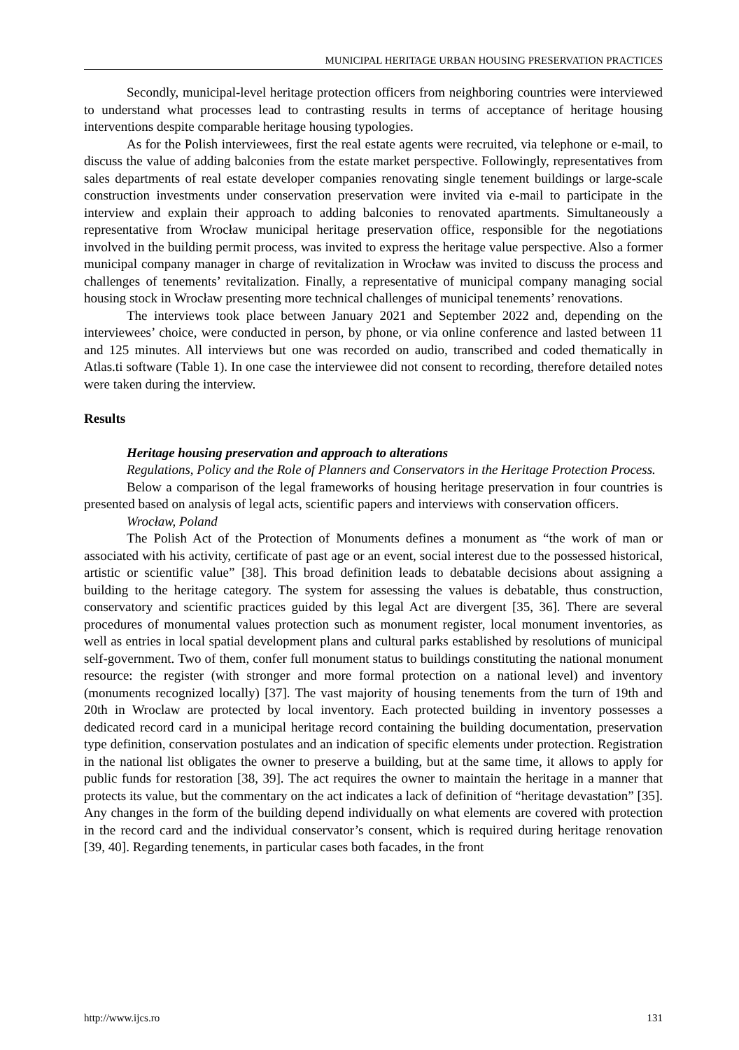MUNICIPAL HERITAGE URBAN HOUSING PRESERVATION PRACTICES
Secondly, municipal-level heritage protection officers from neighboring countries were interviewed to understand what processes lead to contrasting results in terms of acceptance of heritage housing interventions despite comparable heritage housing typologies.
As for the Polish interviewees, first the real estate agents were recruited, via telephone or e-mail, to discuss the value of adding balconies from the estate market perspective. Followingly, representatives from sales departments of real estate developer companies renovating single tenement buildings or large-scale construction investments under conservation preservation were invited via e-mail to participate in the interview and explain their approach to adding balconies to renovated apartments. Simultaneously a representative from Wrocław municipal heritage preservation office, responsible for the negotiations involved in the building permit process, was invited to express the heritage value perspective. Also a former municipal company manager in charge of revitalization in Wrocław was invited to discuss the process and challenges of tenements’ revitalization. Finally, a representative of municipal company managing social housing stock in Wrocław presenting more technical challenges of municipal tenements’ renovations.
The interviews took place between January 2021 and September 2022 and, depending on the interviewees’ choice, were conducted in person, by phone, or via online conference and lasted between 11 and 125 minutes. All interviews but one was recorded on audio, transcribed and coded thematically in Atlas.ti software (Table 1). In one case the interviewee did not consent to recording, therefore detailed notes were taken during the interview.
Results
Heritage housing preservation and approach to alterations
Regulations, Policy and the Role of Planners and Conservators in the Heritage Protection Process.
Below a comparison of the legal frameworks of housing heritage preservation in four countries is presented based on analysis of legal acts, scientific papers and interviews with conservation officers.
Wrocław, Poland
The Polish Act of the Protection of Monuments defines a monument as “the work of man or associated with his activity, certificate of past age or an event, social interest due to the possessed historical, artistic or scientific value” [38]. This broad definition leads to debatable decisions about assigning a building to the heritage category. The system for assessing the values is debatable, thus construction, conservatory and scientific practices guided by this legal Act are divergent [35, 36]. There are several procedures of monumental values protection such as monument register, local monument inventories, as well as entries in local spatial development plans and cultural parks established by resolutions of municipal self-government. Two of them, confer full monument status to buildings constituting the national monument resource: the register (with stronger and more formal protection on a national level) and inventory (monuments recognized locally) [37]. The vast majority of housing tenements from the turn of 19th and 20th in Wroclaw are protected by local inventory. Each protected building in inventory possesses a dedicated record card in a municipal heritage record containing the building documentation, preservation type definition, conservation postulates and an indication of specific elements under protection. Registration in the national list obligates the owner to preserve a building, but at the same time, it allows to apply for public funds for restoration [38, 39]. The act requires the owner to maintain the heritage in a manner that protects its value, but the commentary on the act indicates a lack of definition of “heritage devastation” [35]. Any changes in the form of the building depend individually on what elements are covered with protection in the record card and the individual conservator’s consent, which is required during heritage renovation [39, 40]. Regarding tenements, in particular cases both facades, in the front
http://www.ijcs.ro 131